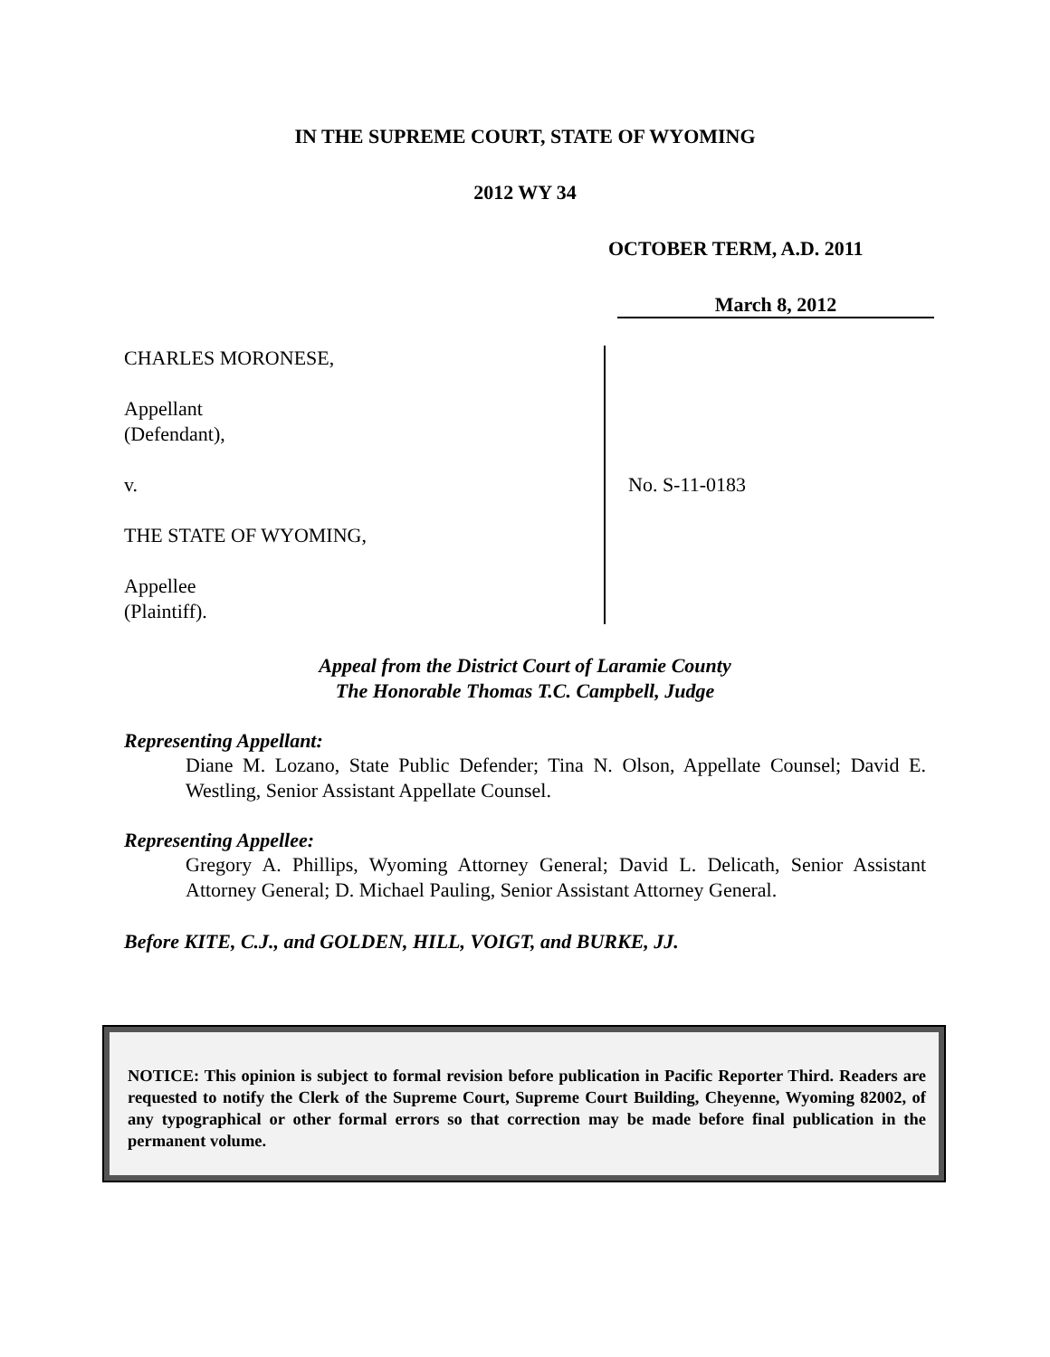IN THE SUPREME COURT, STATE OF WYOMING
2012 WY 34
OCTOBER TERM, A.D. 2011
March 8, 2012
CHARLES MORONESE,
Appellant
(Defendant),
v.
THE STATE OF WYOMING,
Appellee
(Plaintiff).
No. S-11-0183
Appeal from the District Court of Laramie County
The Honorable Thomas T.C. Campbell, Judge
Representing Appellant:
Diane M. Lozano, State Public Defender; Tina N. Olson, Appellate Counsel; David E. Westling, Senior Assistant Appellate Counsel.
Representing Appellee:
Gregory A. Phillips, Wyoming Attorney General; David L. Delicath, Senior Assistant Attorney General; D. Michael Pauling, Senior Assistant Attorney General.
Before KITE, C.J., and GOLDEN, HILL, VOIGT, and BURKE, JJ.
NOTICE: This opinion is subject to formal revision before publication in Pacific Reporter Third. Readers are requested to notify the Clerk of the Supreme Court, Supreme Court Building, Cheyenne, Wyoming 82002, of any typographical or other formal errors so that correction may be made before final publication in the permanent volume.